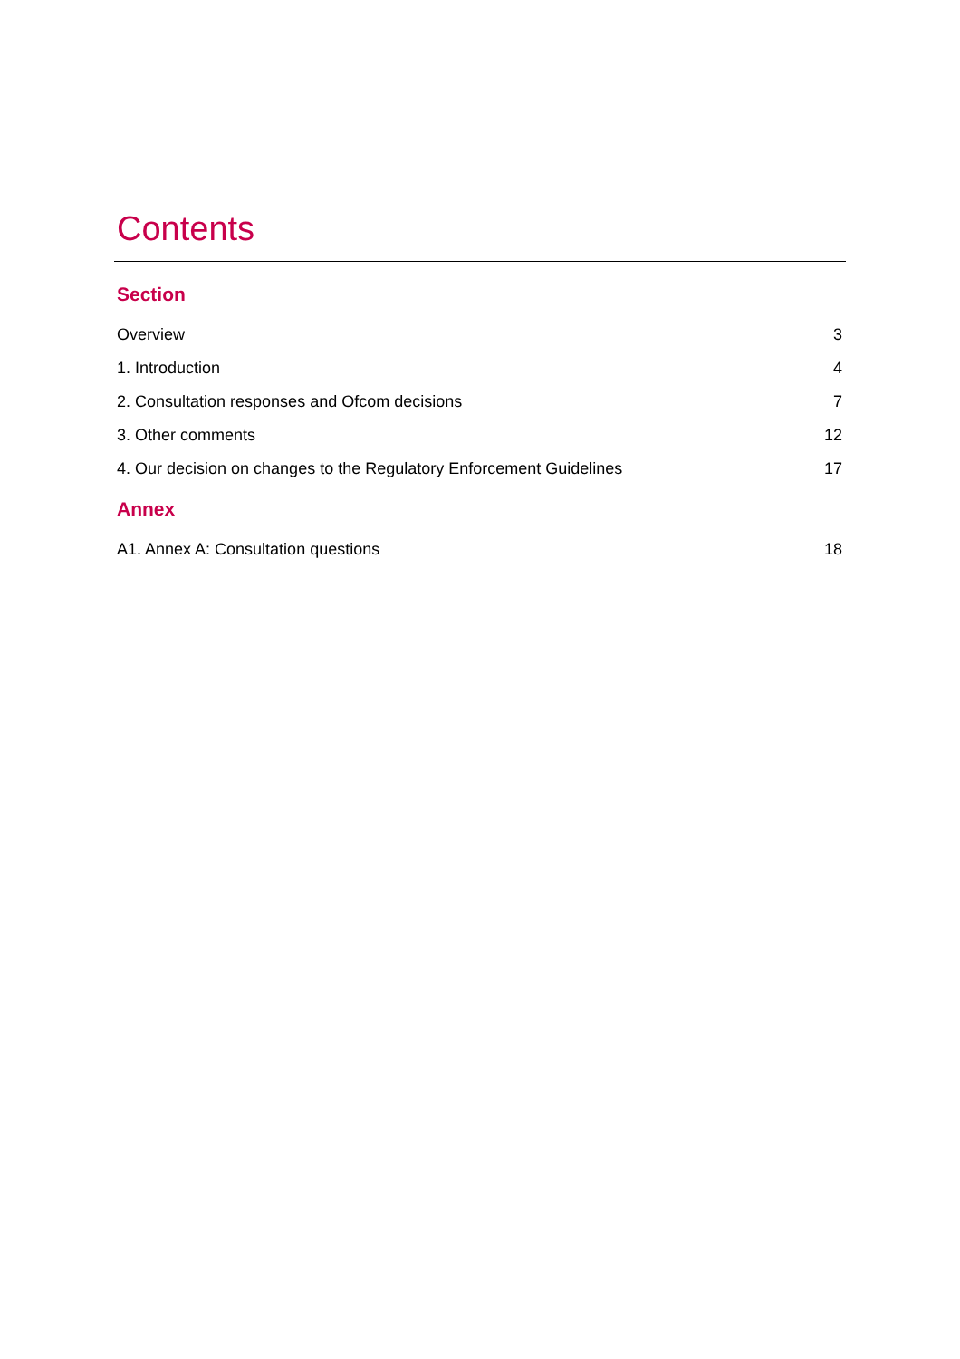Contents
Section
Overview 3
1. Introduction 4
2. Consultation responses and Ofcom decisions 7
3. Other comments 12
4. Our decision on changes to the Regulatory Enforcement Guidelines 17
Annex
A1. Annex A: Consultation questions 18